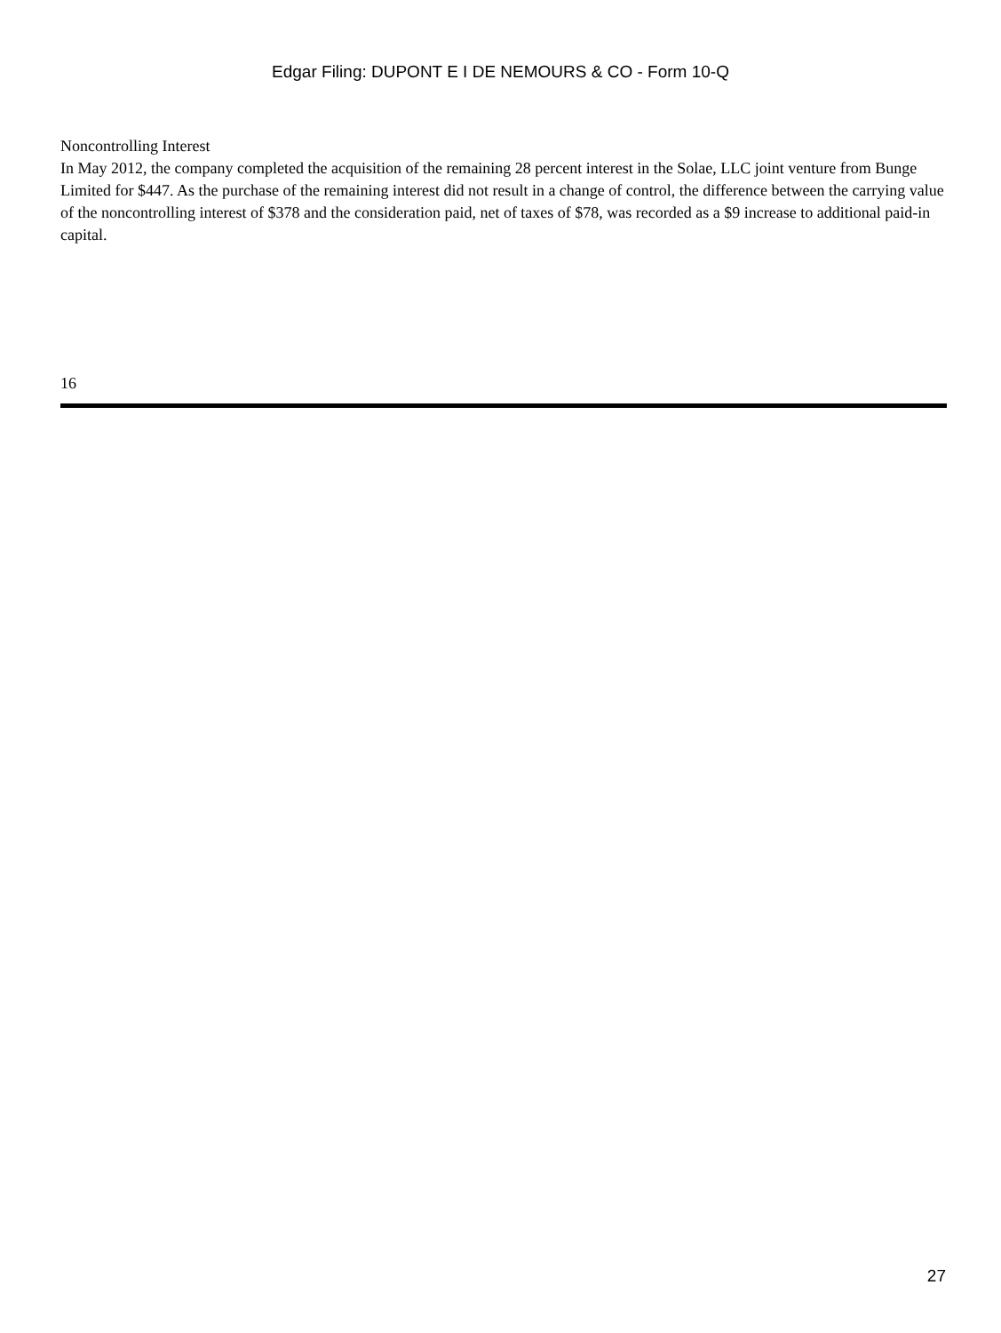Edgar Filing: DUPONT E I DE NEMOURS & CO - Form 10-Q
Noncontrolling Interest
In May 2012, the company completed the acquisition of the remaining 28 percent interest in the Solae, LLC joint venture from Bunge Limited for $447. As the purchase of the remaining interest did not result in a change of control, the difference between the carrying value of the noncontrolling interest of $378 and the consideration paid, net of taxes of $78, was recorded as a $9 increase to additional paid-in capital.
16
27